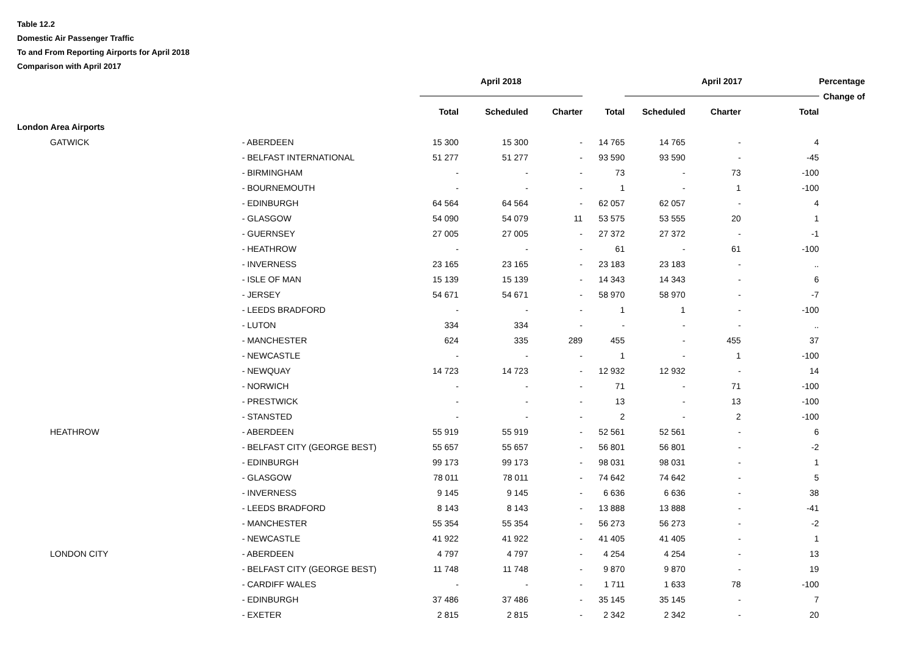Table 12.2
Domestic Air Passenger Traffic
To and From Reporting Airports for April 2018
Comparison with April 2017
| | | | April 2018 | | | | April 2017 | | | Percentage |
| --- | --- | --- | --- | --- | --- | --- | --- | --- | --- | --- |
| | | | | | | | | | | Change of |
| | | | Total | Scheduled | Charter | Total | Scheduled | Charter | Total | |
| London Area Airports | | | | | | | | | | |
| GATWICK | | - ABERDEEN | 15 300 | 15 300 | - | 14 765 | 14 765 | - | 4 | |
| | | - BELFAST INTERNATIONAL | 51 277 | 51 277 | - | 93 590 | 93 590 | - | -45 | |
| | | - BIRMINGHAM | - | - | - | 73 | - | 73 | -100 | |
| | | - BOURNEMOUTH | - | - | - | 1 | - | 1 | -100 | |
| | | - EDINBURGH | 64 564 | 64 564 | - | 62 057 | 62 057 | - | 4 | |
| | | - GLASGOW | 54 090 | 54 079 | 11 | 53 575 | 53 555 | 20 | 1 | |
| | | - GUERNSEY | 27 005 | 27 005 | - | 27 372 | 27 372 | - | -1 | |
| | | - HEATHROW | - | - | - | 61 | - | 61 | -100 | |
| | | - INVERNESS | 23 165 | 23 165 | - | 23 183 | 23 183 | - | .. | |
| | | - ISLE OF MAN | 15 139 | 15 139 | - | 14 343 | 14 343 | - | 6 | |
| | | - JERSEY | 54 671 | 54 671 | - | 58 970 | 58 970 | - | -7 | |
| | | - LEEDS BRADFORD | - | - | - | 1 | 1 | - | -100 | |
| | | - LUTON | 334 | 334 | - | - | - | - | .. | |
| | | - MANCHESTER | 624 | 335 | 289 | 455 | - | 455 | 37 | |
| | | - NEWCASTLE | - | - | - | 1 | - | 1 | -100 | |
| | | - NEWQUAY | 14 723 | 14 723 | - | 12 932 | 12 932 | - | 14 | |
| | | - NORWICH | - | - | - | 71 | - | 71 | -100 | |
| | | - PRESTWICK | - | - | - | 13 | - | 13 | -100 | |
| | | - STANSTED | - | - | - | 2 | - | 2 | -100 | |
| HEATHROW | | - ABERDEEN | 55 919 | 55 919 | - | 52 561 | 52 561 | - | 6 | |
| | | - BELFAST CITY (GEORGE BEST) | 55 657 | 55 657 | - | 56 801 | 56 801 | - | -2 | |
| | | - EDINBURGH | 99 173 | 99 173 | - | 98 031 | 98 031 | - | 1 | |
| | | - GLASGOW | 78 011 | 78 011 | - | 74 642 | 74 642 | - | 5 | |
| | | - INVERNESS | 9 145 | 9 145 | - | 6 636 | 6 636 | - | 38 | |
| | | - LEEDS BRADFORD | 8 143 | 8 143 | - | 13 888 | 13 888 | - | -41 | |
| | | - MANCHESTER | 55 354 | 55 354 | - | 56 273 | 56 273 | - | -2 | |
| | | - NEWCASTLE | 41 922 | 41 922 | - | 41 405 | 41 405 | - | 1 | |
| LONDON CITY | | - ABERDEEN | 4 797 | 4 797 | - | 4 254 | 4 254 | - | 13 | |
| | | - BELFAST CITY (GEORGE BEST) | 11 748 | 11 748 | - | 9 870 | 9 870 | - | 19 | |
| | | - CARDIFF WALES | - | - | - | 1 711 | 1 633 | 78 | -100 | |
| | | - EDINBURGH | 37 486 | 37 486 | - | 35 145 | 35 145 | - | 7 | |
| | | - EXETER | 2 815 | 2 815 | - | 2 342 | 2 342 | - | 20 | |